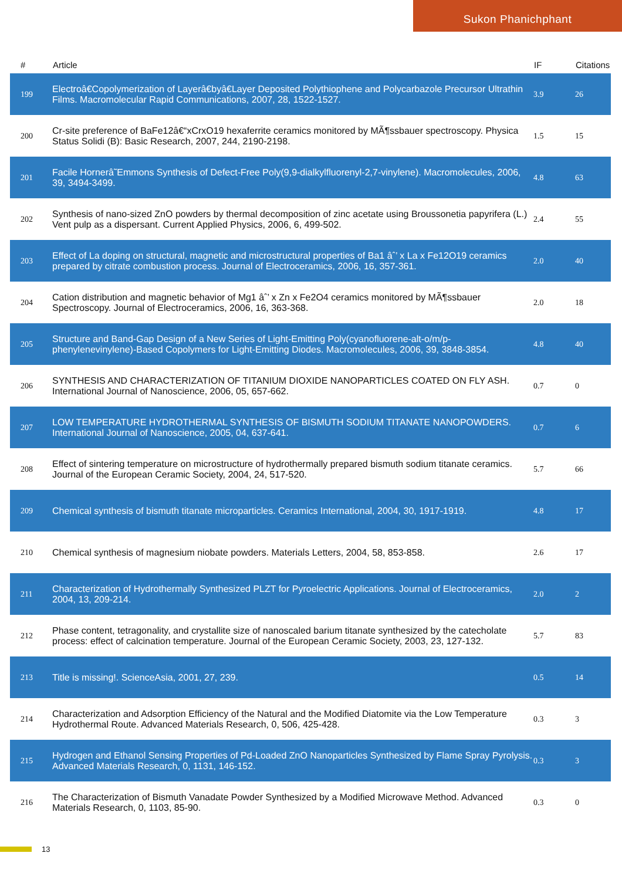Sukon Phanichphant
| # | Article | IF | Citations |
| --- | --- | --- | --- |
| 199 | Electroâ€Copolymerization of Layerâ€byâ€Layer Deposited Polythiophene and Polycarbazole Precursor Ultrathin Films. Macromolecular Rapid Communications, 2007, 28, 1522-1527. | 3.9 | 26 |
| 200 | Cr-site preference of BaFe12â€“xCrxO19 hexaferrite ceramics monitored by MÃ¶ssbauer spectroscopy. Physica Status Solidi (B): Basic Research, 2007, 244, 2190-2198. | 1.5 | 15 |
| 201 | Facile Hornerâ˜Emmons Synthesis of Defect-Free Poly(9,9-dialkylfluorenyl-2,7-vinylene). Macromolecules, 2006, 39, 3494-3499. | 4.8 | 63 |
| 202 | Synthesis of nano-sized ZnO powders by thermal decomposition of zinc acetate using Broussonetia papyrifera (L.) Vent pulp as a dispersant. Current Applied Physics, 2006, 6, 499-502. | 2.4 | 55 |
| 203 | Effect of La doping on structural, magnetic and microstructural properties of Ba1 âˆ’ x La x Fe12O19 ceramics prepared by citrate combustion process. Journal of Electroceramics, 2006, 16, 357-361. | 2.0 | 40 |
| 204 | Cation distribution and magnetic behavior of Mg1 âˆ’ x Zn x Fe2O4 ceramics monitored by MÃ¶ssbauer Spectroscopy. Journal of Electroceramics, 2006, 16, 363-368. | 2.0 | 18 |
| 205 | Structure and Band-Gap Design of a New Series of Light-Emitting Poly(cyanofluorene-alt-o/m/p-phenylenevinylene)-Based Copolymers for Light-Emitting Diodes. Macromolecules, 2006, 39, 3848-3854. | 4.8 | 40 |
| 206 | SYNTHESIS AND CHARACTERIZATION OF TITANIUM DIOXIDE NANOPARTICLES COATED ON FLY ASH. International Journal of Nanoscience, 2006, 05, 657-662. | 0.7 | 0 |
| 207 | LOW TEMPERATURE HYDROTHERMAL SYNTHESIS OF BISMUTH SODIUM TITANATE NANOPOWDERS. International Journal of Nanoscience, 2005, 04, 637-641. | 0.7 | 6 |
| 208 | Effect of sintering temperature on microstructure of hydrothermally prepared bismuth sodium titanate ceramics. Journal of the European Ceramic Society, 2004, 24, 517-520. | 5.7 | 66 |
| 209 | Chemical synthesis of bismuth titanate microparticles. Ceramics International, 2004, 30, 1917-1919. | 4.8 | 17 |
| 210 | Chemical synthesis of magnesium niobate powders. Materials Letters, 2004, 58, 853-858. | 2.6 | 17 |
| 211 | Characterization of Hydrothermally Synthesized PLZT for Pyroelectric Applications. Journal of Electroceramics, 2004, 13, 209-214. | 2.0 | 2 |
| 212 | Phase content, tetragonality, and crystallite size of nanoscaled barium titanate synthesized by the catecholate process: effect of calcination temperature. Journal of the European Ceramic Society, 2003, 23, 127-132. | 5.7 | 83 |
| 213 | Title is missing!. ScienceAsia, 2001, 27, 239. | 0.5 | 14 |
| 214 | Characterization and Adsorption Efficiency of the Natural and the Modified Diatomite via the Low Temperature Hydrothermal Route. Advanced Materials Research, 0, 506, 425-428. | 0.3 | 3 |
| 215 | Hydrogen and Ethanol Sensing Properties of Pd-Loaded ZnO Nanoparticles Synthesized by Flame Spray Pyrolysis. Advanced Materials Research, 0, 1131, 146-152. | 0.3 | 3 |
| 216 | The Characterization of Bismuth Vanadate Powder Synthesized by a Modified Microwave Method. Advanced Materials Research, 0, 1103, 85-90. | 0.3 | 0 |
13